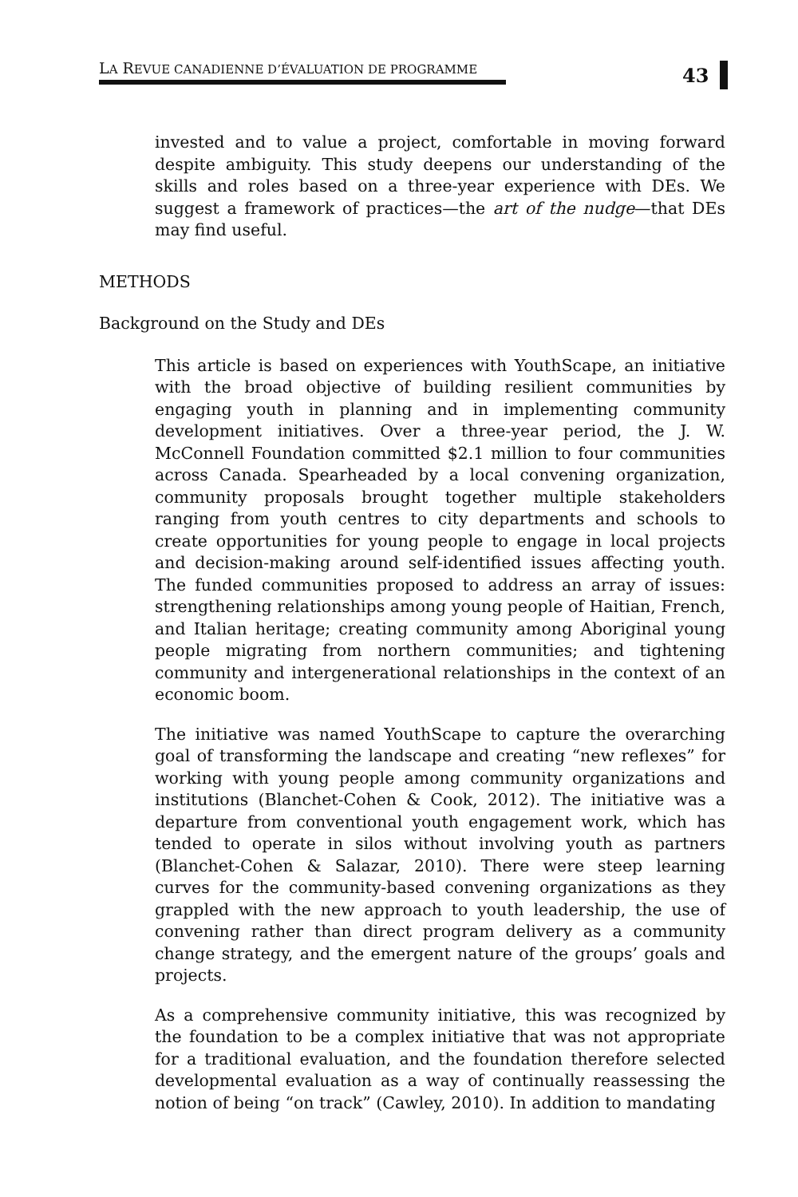LA REVUE CANADIENNE D’ÉVALUATION DE PROGRAMME
43
invested and to value a project, comfortable in moving forward despite ambiguity. This study deepens our understanding of the skills and roles based on a three-year experience with DEs. We suggest a framework of practices—the art of the nudge—that DEs may find useful.
METHODS
Background on the Study and DEs
This article is based on experiences with YouthScape, an initiative with the broad objective of building resilient communities by engaging youth in planning and in implementing community development initiatives. Over a three-year period, the J. W. McConnell Foundation committed $2.1 million to four communities across Canada. Spearheaded by a local convening organization, community proposals brought together multiple stakeholders ranging from youth centres to city departments and schools to create opportunities for young people to engage in local projects and decision-making around self-identified issues affecting youth. The funded communities proposed to address an array of issues: strengthening relationships among young people of Haitian, French, and Italian heritage; creating community among Aboriginal young people migrating from northern communities; and tightening community and intergenerational relationships in the context of an economic boom.
The initiative was named YouthScape to capture the overarching goal of transforming the landscape and creating “new reflexes” for working with young people among community organizations and institutions (Blanchet-Cohen & Cook, 2012). The initiative was a departure from conventional youth engagement work, which has tended to operate in silos without involving youth as partners (Blanchet-Cohen & Salazar, 2010). There were steep learning curves for the community-based convening organizations as they grappled with the new approach to youth leadership, the use of convening rather than direct program delivery as a community change strategy, and the emergent nature of the groups’ goals and projects.
As a comprehensive community initiative, this was recognized by the foundation to be a complex initiative that was not appropriate for a traditional evaluation, and the foundation therefore selected developmental evaluation as a way of continually reassessing the notion of being “on track” (Cawley, 2010). In addition to mandating